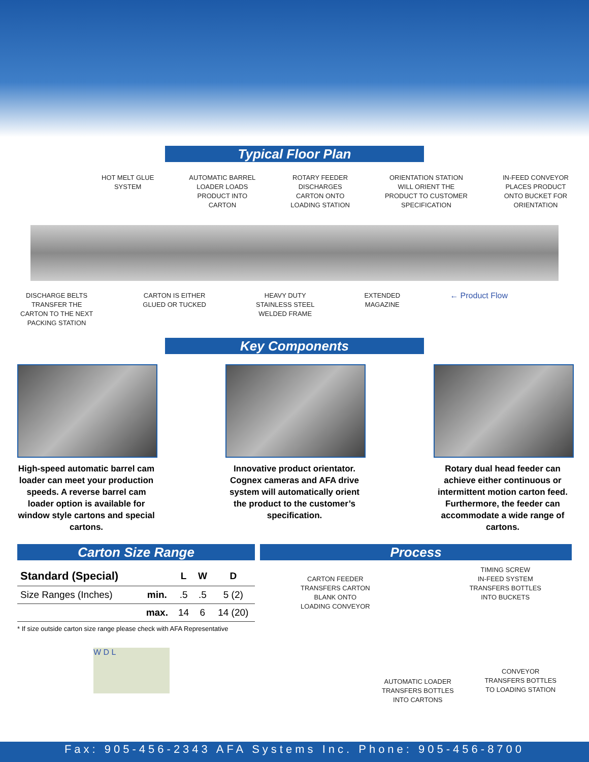Typical Floor Plan
HOT MELT GLUE
SYSTEM
AUTOMATIC BARREL
LOADER LOADS
PRODUCT INTO
CARTON
ROTARY FEEDER
DISCHARGES
CARTON ONTO
LOADING STATION
ORIENTATION STATION
WILL ORIENT THE
PRODUCT TO CUSTOMER
SPECIFICATION
IN-FEED CONVEYOR
PLACES PRODUCT
ONTO BUCKET FOR
ORIENTATION
DISCHARGE BELTS
TRANSFER THE
CARTON TO THE NEXT
PACKING STATION
CARTON IS EITHER
GLUED OR TUCKED
HEAVY DUTY
STAINLESS STEEL
WELDED FRAME
EXTENDED
MAGAZINE
← Product Flow
Key Components
High-speed automatic barrel cam loader can meet your production speeds. A reverse barrel cam loader option is available for window style cartons and special cartons.
Innovative product orientator. Cognex cameras and AFA drive system will automatically orient the product to the customer’s specification.
Rotary dual head feeder can achieve either continuous or intermittent motion carton feed. Furthermore, the feeder can accommodate a wide range of cartons.
Carton Size Range
| Standard (Special) | | L | W | D |
| --- | --- | --- | --- | --- |
| Size Ranges (Inches) | min. | .5 | .5 | 5 (2) |
| | max. | 14 | 6 | 14 (20) |
* If size outside carton size range please check with AFA Representative
W D L
Process
CARTON FEEDER
TRANSFERS CARTON
BLANK ONTO
LOADING CONVEYOR
TIMING SCREW
IN-FEED SYSTEM
TRANSFERS BOTTLES
INTO BUCKETS
AUTOMATIC LOADER
TRANSFERS BOTTLES
INTO CARTONS
CONVEYOR
TRANSFERS BOTTLES
TO LOADING STATION
Fax: 905-456-2343 AFA Systems Inc. Phone: 905-456-8700